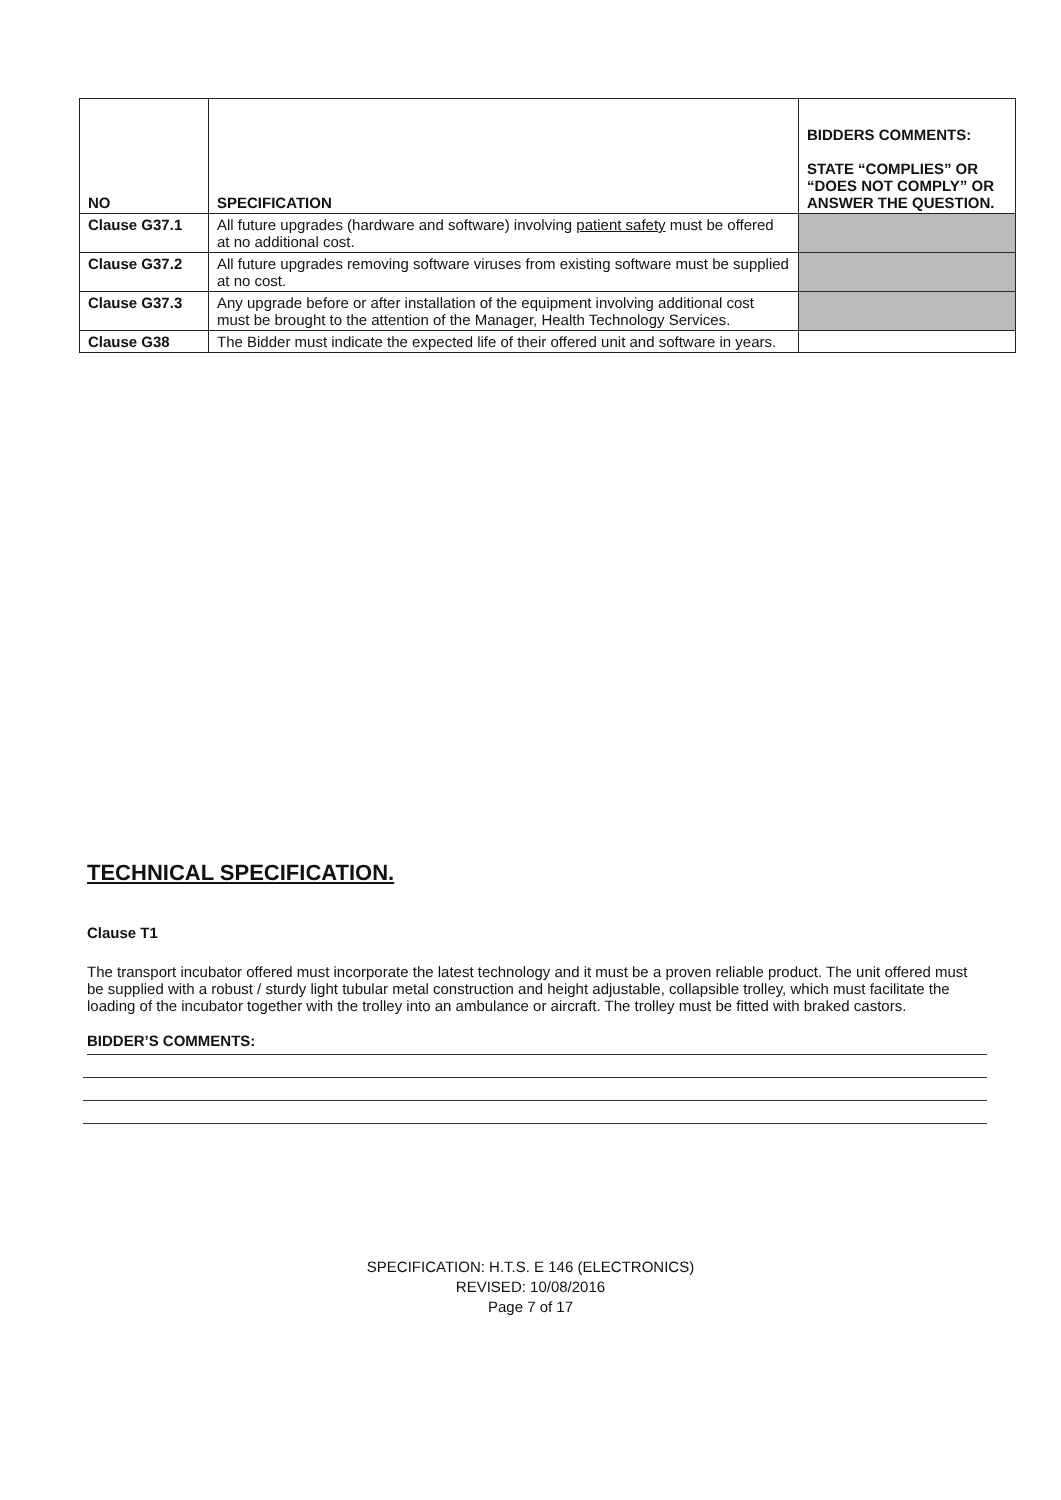| NO | SPECIFICATION | BIDDERS COMMENTS: STATE “COMPLIES” OR “DOES NOT COMPLY” OR ANSWER THE QUESTION. |
| --- | --- | --- |
| Clause G37.1 | All future upgrades (hardware and software) involving patient safety must be offered at no additional cost. | |
| Clause G37.2 | All future upgrades removing software viruses from existing software must be supplied at no cost. | |
| Clause G37.3 | Any upgrade before or after installation of the equipment involving additional cost must be brought to the attention of the Manager, Health Technology Services. | |
| Clause G38 | The Bidder must indicate the expected life of their offered unit and software in years. | |
TECHNICAL SPECIFICATION.
Clause T1
The transport incubator offered must incorporate the latest technology and it must be a proven reliable product. The unit offered must be supplied with a robust / sturdy light tubular metal construction and height adjustable, collapsible trolley, which must facilitate the loading of the incubator together with the trolley into an ambulance or aircraft. The trolley must be fitted with braked castors.
BIDDER’S COMMENTS:
SPECIFICATION: H.T.S. E 146 (ELECTRONICS)
REVISED: 10/08/2016
Page 7 of 17